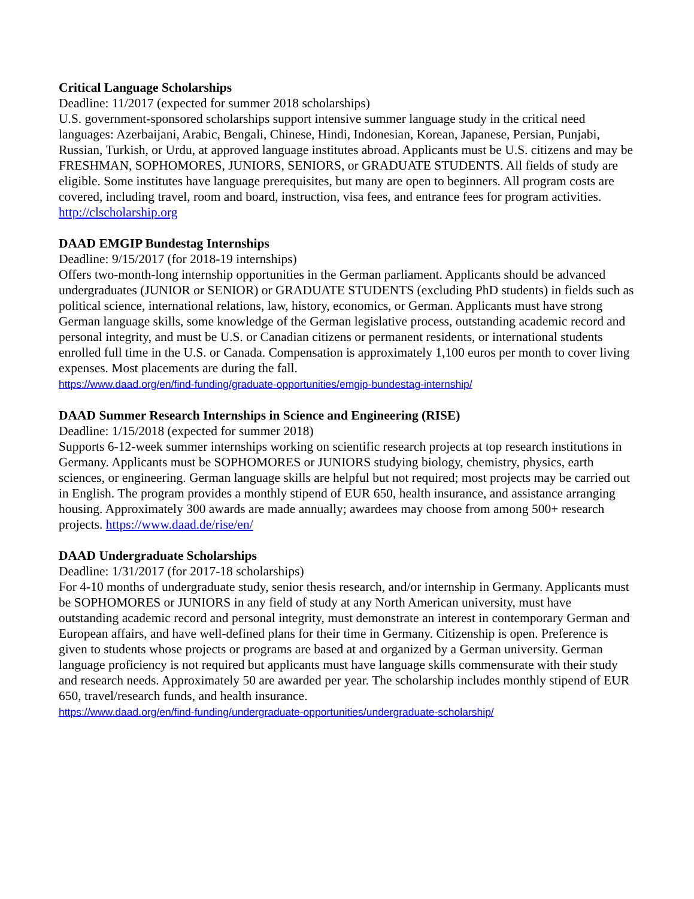Critical Language Scholarships
Deadline: 11/2017 (expected for summer 2018 scholarships)
U.S. government-sponsored scholarships support intensive summer language study in the critical need languages: Azerbaijani, Arabic, Bengali, Chinese, Hindi, Indonesian, Korean, Japanese, Persian, Punjabi, Russian, Turkish, or Urdu, at approved language institutes abroad. Applicants must be U.S. citizens and may be FRESHMAN, SOPHOMORES, JUNIORS, SENIORS, or GRADUATE STUDENTS. All fields of study are eligible. Some institutes have language prerequisites, but many are open to beginners. All program costs are covered, including travel, room and board, instruction, visa fees, and entrance fees for program activities. http://clscholarship.org
DAAD EMGIP Bundestag Internships
Deadline: 9/15/2017 (for 2018-19 internships)
Offers two-month-long internship opportunities in the German parliament. Applicants should be advanced undergraduates (JUNIOR or SENIOR) or GRADUATE STUDENTS (excluding PhD students) in fields such as political science, international relations, law, history, economics, or German. Applicants must have strong German language skills, some knowledge of the German legislative process, outstanding academic record and personal integrity, and must be U.S. or Canadian citizens or permanent residents, or international students enrolled full time in the U.S. or Canada. Compensation is approximately 1,100 euros per month to cover living expenses. Most placements are during the fall.
https://www.daad.org/en/find-funding/graduate-opportunities/emgip-bundestag-internship/
DAAD Summer Research Internships in Science and Engineering (RISE)
Deadline: 1/15/2018 (expected for summer 2018)
Supports 6-12-week summer internships working on scientific research projects at top research institutions in Germany. Applicants must be SOPHOMORES or JUNIORS studying biology, chemistry, physics, earth sciences, or engineering. German language skills are helpful but not required; most projects may be carried out in English. The program provides a monthly stipend of EUR 650, health insurance, and assistance arranging housing. Approximately 300 awards are made annually; awardees may choose from among 500+ research projects. https://www.daad.de/rise/en/
DAAD Undergraduate Scholarships
Deadline: 1/31/2017 (for 2017-18 scholarships)
For 4-10 months of undergraduate study, senior thesis research, and/or internship in Germany. Applicants must be SOPHOMORES or JUNIORS in any field of study at any North American university, must have outstanding academic record and personal integrity, must demonstrate an interest in contemporary German and European affairs, and have well-defined plans for their time in Germany. Citizenship is open. Preference is given to students whose projects or programs are based at and organized by a German university. German language proficiency is not required but applicants must have language skills commensurate with their study and research needs. Approximately 50 are awarded per year. The scholarship includes monthly stipend of EUR 650, travel/research funds, and health insurance.
https://www.daad.org/en/find-funding/undergraduate-opportunities/undergraduate-scholarship/